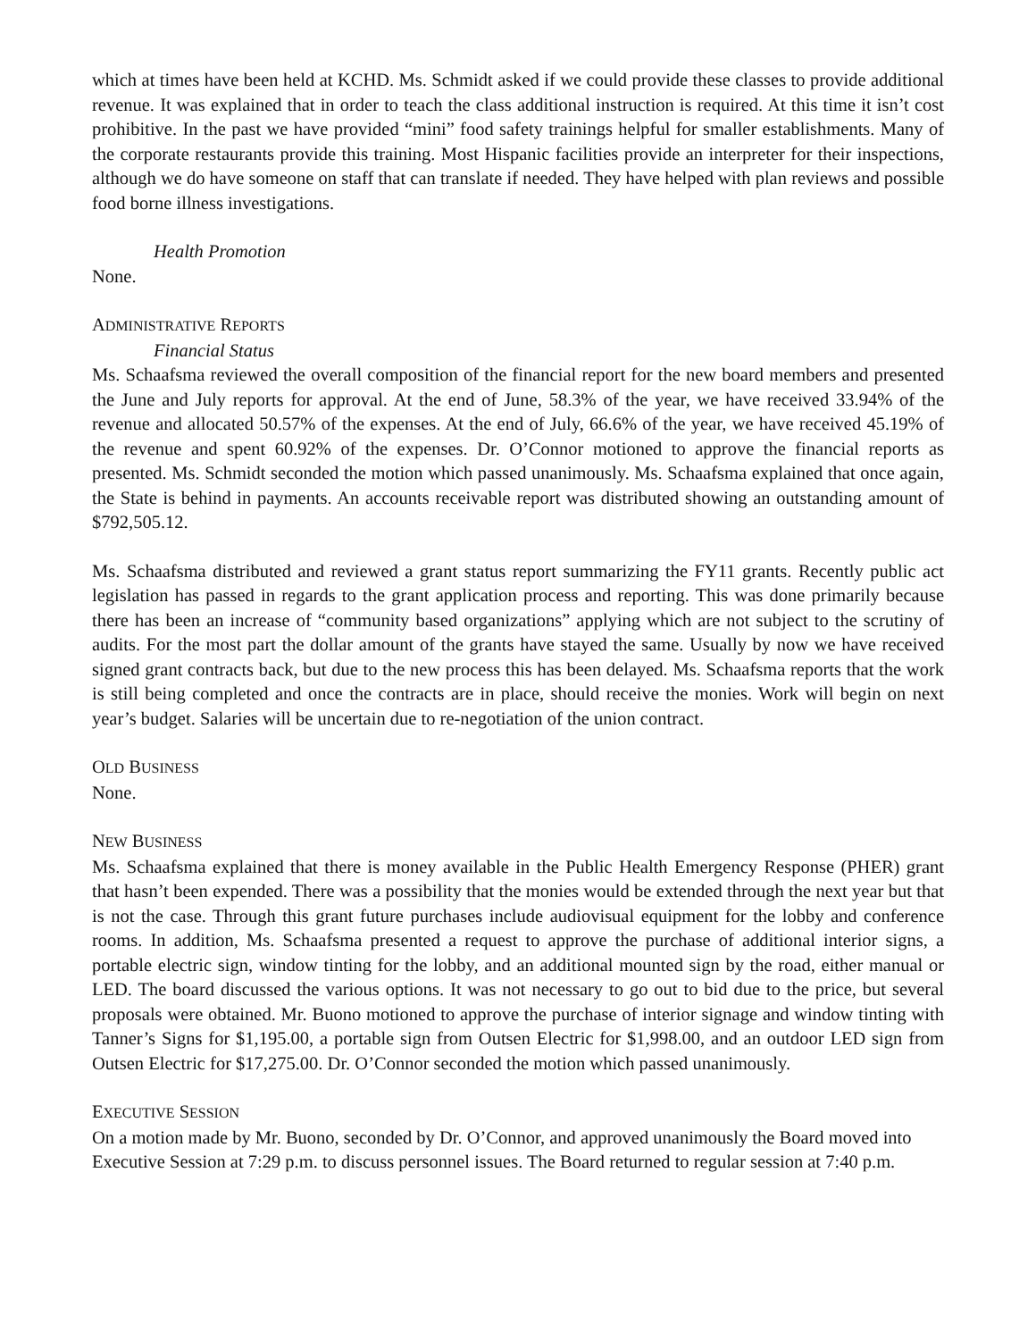which at times have been held at KCHD. Ms. Schmidt asked if we could provide these classes to provide additional revenue. It was explained that in order to teach the class additional instruction is required. At this time it isn’t cost prohibitive. In the past we have provided “mini” food safety trainings helpful for smaller establishments. Many of the corporate restaurants provide this training. Most Hispanic facilities provide an interpreter for their inspections, although we do have someone on staff that can translate if needed. They have helped with plan reviews and possible food borne illness investigations.
Health Promotion
None.
ADMINISTRATIVE REPORTS
Financial Status
Ms. Schaafsma reviewed the overall composition of the financial report for the new board members and presented the June and July reports for approval. At the end of June, 58.3% of the year, we have received 33.94% of the revenue and allocated 50.57% of the expenses. At the end of July, 66.6% of the year, we have received 45.19% of the revenue and spent 60.92% of the expenses. Dr. O’Connor motioned to approve the financial reports as presented. Ms. Schmidt seconded the motion which passed unanimously. Ms. Schaafsma explained that once again, the State is behind in payments. An accounts receivable report was distributed showing an outstanding amount of $792,505.12.
Ms. Schaafsma distributed and reviewed a grant status report summarizing the FY11 grants. Recently public act legislation has passed in regards to the grant application process and reporting. This was done primarily because there has been an increase of “community based organizations” applying which are not subject to the scrutiny of audits. For the most part the dollar amount of the grants have stayed the same. Usually by now we have received signed grant contracts back, but due to the new process this has been delayed. Ms. Schaafsma reports that the work is still being completed and once the contracts are in place, should receive the monies. Work will begin on next year’s budget. Salaries will be uncertain due to re-negotiation of the union contract.
OLD BUSINESS
None.
NEW BUSINESS
Ms. Schaafsma explained that there is money available in the Public Health Emergency Response (PHER) grant that hasn’t been expended. There was a possibility that the monies would be extended through the next year but that is not the case. Through this grant future purchases include audiovisual equipment for the lobby and conference rooms. In addition, Ms. Schaafsma presented a request to approve the purchase of additional interior signs, a portable electric sign, window tinting for the lobby, and an additional mounted sign by the road, either manual or LED. The board discussed the various options. It was not necessary to go out to bid due to the price, but several proposals were obtained. Mr. Buono motioned to approve the purchase of interior signage and window tinting with Tanner’s Signs for $1,195.00, a portable sign from Outsen Electric for $1,998.00, and an outdoor LED sign from Outsen Electric for $17,275.00. Dr. O’Connor seconded the motion which passed unanimously.
EXECUTIVE SESSION
On a motion made by Mr. Buono, seconded by Dr. O’Connor, and approved unanimously the Board moved into Executive Session at 7:29 p.m. to discuss personnel issues. The Board returned to regular session at 7:40 p.m.